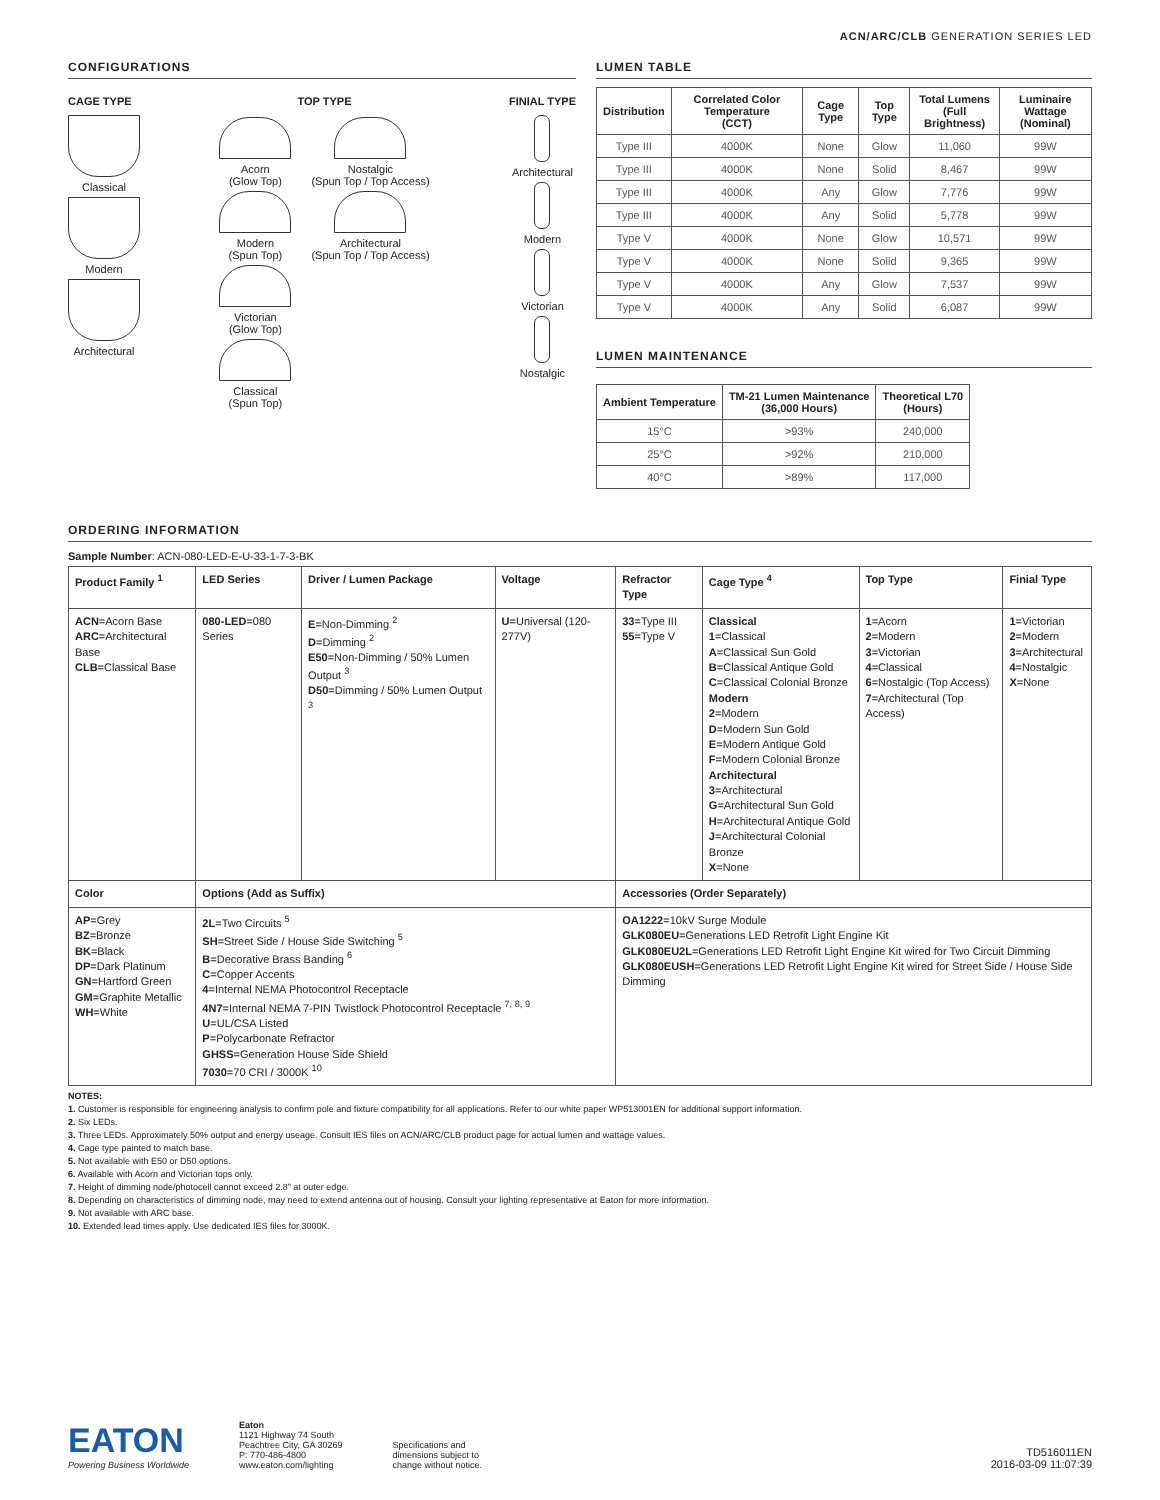ACN/ARC/CLB GENERATION SERIES LED
CONFIGURATIONS
CAGE TYPE
Classical
Modern
Architectural
TOP TYPE
Acorn
(Glow Top)
Modern
(Spun Top)
Victorian
(Glow Top)
Classical
(Spun Top)
Nostalgic
(Spun Top / Top Access)
Architectural
(Spun Top / Top Access)
FINIAL TYPE
Architectural
Modern
Victorian
Nostalgic
LUMEN TABLE
| Distribution | Correlated Color Temperature (CCT) | Cage Type | Top Type | Total Lumens (Full Brightness) | Luminaire Wattage (Nominal) |
| --- | --- | --- | --- | --- | --- |
| Type III | 4000K | None | Glow | 11,060 | 99W |
| Type III | 4000K | None | Solid | 8,467 | 99W |
| Type III | 4000K | Any | Glow | 7,776 | 99W |
| Type III | 4000K | Any | Solid | 5,778 | 99W |
| Type V | 4000K | None | Glow | 10,571 | 99W |
| Type V | 4000K | None | Solid | 9,365 | 99W |
| Type V | 4000K | Any | Glow | 7,537 | 99W |
| Type V | 4000K | Any | Solid | 6,087 | 99W |
LUMEN MAINTENANCE
| Ambient Temperature | TM-21 Lumen Maintenance (36,000 Hours) | Theoretical L70 (Hours) |
| --- | --- | --- |
| 15°C | >93% | 240,000 |
| 25°C | >92% | 210,000 |
| 40°C | >89% | 117,000 |
ORDERING INFORMATION
Sample Number: ACN-080-LED-E-U-33-1-7-3-BK
| Product Family <sup>1</sup> | LED Series | Driver / Lumen Package | Voltage | Refractor Type | Cage Type <sup>4</sup> | Top Type | Finial Type |
| --- | --- | --- | --- | --- | --- | --- | --- |
| ACN =Acorn Base ARC =Architectural Base CLB =Classical Base | 080-LED =080 Series | E =Non-Dimming <sup>2</sup> D =Dimming <sup>2</sup> E50 =Non-Dimming / 50% Lumen Output <sup>3</sup> D50 =Dimming / 50% Lumen Output <sup>3</sup> | U =Universal (120-277V) | 33 =Type III 55 =Type V | Classical 1 =Classical A =Classical Sun Gold B =Classical Antique Gold C =Classical Colonial Bronze Modern 2 =Modern D =Modern Sun Gold E =Modern Antique Gold F =Modern Colonial Bronze Architectural 3 =Architectural G =Architectural Sun Gold H =Architectural Antique Gold J =Architectural Colonial Bronze X =None | 1 =Acorn 2 =Modern 3 =Victorian 4 =Classical 6 =Nostalgic (Top Access) 7 =Architectural (Top Access) | 1 =Victorian 2 =Modern 3 =Architectural 4 =Nostalgic X =None |
| Color | Options (Add as Suffix) | | | Accessories (Order Separately) | | | |
| AP =Grey BZ =Bronze BK =Black DP =Dark Platinum GN =Hartford Green GM =Graphite Metallic WH =White | 2L =Two Circuits <sup>5</sup> SH =Street Side / House Side Switching <sup>5</sup> B =Decorative Brass Banding <sup>6</sup> C =Copper Accents 4 =Internal NEMA Photocontrol Receptacle 4N7 =Internal NEMA 7-PIN Twistlock Photocontrol Receptacle <sup>7, 8, 9</sup> U =UL/CSA Listed P =Polycarbonate Refractor GHSS =Generation House Side Shield 7030 =70 CRI / 3000K <sup>10</sup> | | | OA1222 =10kV Surge Module GLK080EU =Generations LED Retrofit Light Engine Kit GLK080EU2L =Generations LED Retrofit Light Engine Kit wired for Two Circuit Dimming GLK080EUSH =Generations LED Retrofit Light Engine Kit wired for Street Side / House Side Dimming | | | |
NOTES:
1. Customer is responsible for engineering analysis to confirm pole and fixture compatibility for all applications. Refer to our white paper WP513001EN for additional support information.
2. Six LEDs.
3. Three LEDs. Approximately 50% output and energy useage. Consult IES files on ACN/ARC/CLB product page for actual lumen and wattage values.
4. Cage type painted to match base.
5. Not available with E50 or D50 options.
6. Available with Acorn and Victorian tops only.
7. Height of dimming node/photocell cannot exceed 2.8" at outer edge.
8. Depending on characteristics of dimming node, may need to extend antenna out of housing. Consult your lighting representative at Eaton for more information.
9. Not available with ARC base.
10. Extended lead times apply. Use dedicated IES files for 3000K.
EATON
Powering Business Worldwide
Eaton
1121 Highway 74 South
Peachtree City, GA 30269
P: 770-486-4800
www.eaton.com/lighting
Specifications and
dimensions subject to
change without notice.
TD516011EN
2016-03-09 11:07:39